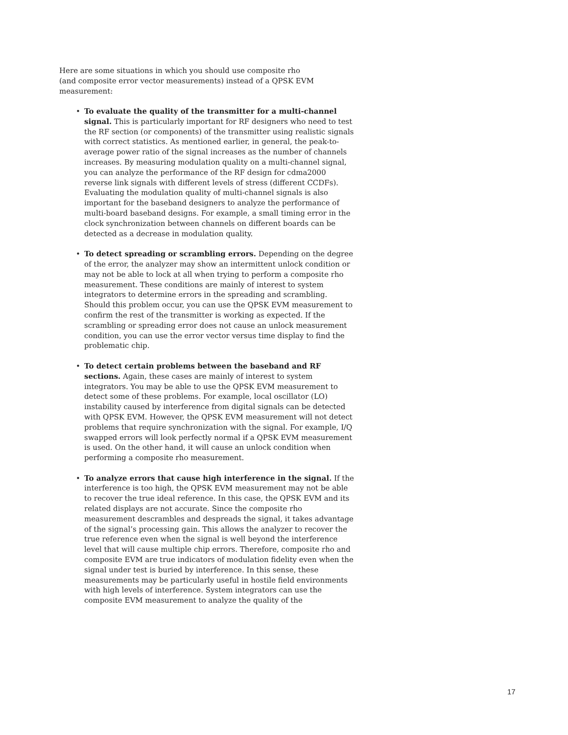Here are some situations in which you should use composite rho
(and composite error vector measurements) instead of a QPSK EVM
measurement:
• To evaluate the quality of the transmitter for a multi-channel signal. This is particularly important for RF designers who need to test the RF section (or components) of the transmitter using realistic signals with correct statistics. As mentioned earlier, in general, the peak-to-average power ratio of the signal increases as the number of channels increases. By measuring modulation quality on a multi-channel signal, you can analyze the performance of the RF design for cdma2000 reverse link signals with different levels of stress (different CCDFs). Evaluating the modulation quality of multi-channel signals is also important for the baseband designers to analyze the performance of multi-board baseband designs. For example, a small timing error in the clock synchronization between channels on different boards can be detected as a decrease in modulation quality.
• To detect spreading or scrambling errors. Depending on the degree of the error, the analyzer may show an intermittent unlock condition or may not be able to lock at all when trying to perform a composite rho measurement. These conditions are mainly of interest to system integrators to determine errors in the spreading and scrambling. Should this problem occur, you can use the QPSK EVM measurement to confirm the rest of the transmitter is working as expected. If the scrambling or spreading error does not cause an unlock measurement condition, you can use the error vector versus time display to find the problematic chip.
• To detect certain problems between the baseband and RF sections. Again, these cases are mainly of interest to system integrators. You may be able to use the QPSK EVM measurement to detect some of these problems. For example, local oscillator (LO) instability caused by interference from digital signals can be detected with QPSK EVM. However, the QPSK EVM measurement will not detect problems that require synchronization with the signal. For example, I/Q swapped errors will look perfectly normal if a QPSK EVM measurement is used. On the other hand, it will cause an unlock condition when performing a composite rho measurement.
• To analyze errors that cause high interference in the signal. If the interference is too high, the QPSK EVM measurement may not be able to recover the true ideal reference. In this case, the QPSK EVM and its related displays are not accurate. Since the composite rho measurement descrambles and despreads the signal, it takes advantage of the signal’s processing gain. This allows the analyzer to recover the true reference even when the signal is well beyond the interference level that will cause multiple chip errors. Therefore, composite rho and composite EVM are true indicators of modulation fidelity even when the signal under test is buried by interference. In this sense, these measurements may be particularly useful in hostile field environments with high levels of interference. System integrators can use the composite EVM measurement to analyze the quality of the
17